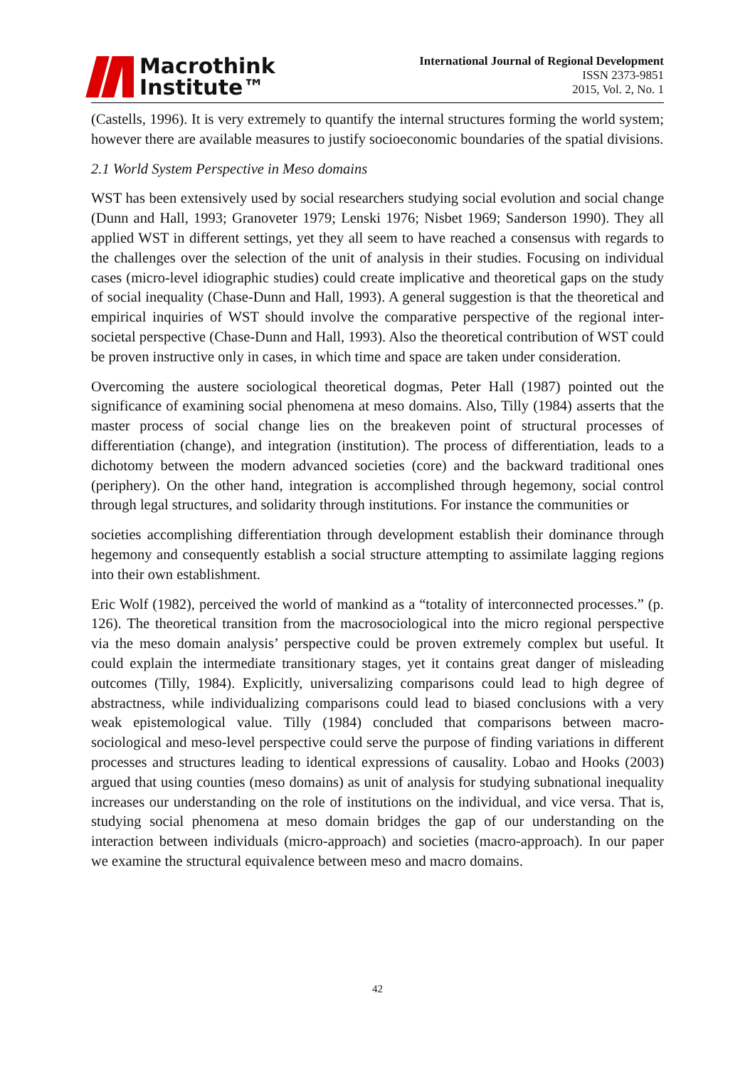Macrothink
Institute™
International Journal of Regional Development
ISSN 2373-9851
2015, Vol. 2, No. 1
(Castells, 1996). It is very extremely to quantify the internal structures forming the world system; however there are available measures to justify socioeconomic boundaries of the spatial divisions.
2.1 World System Perspective in Meso domains
WST has been extensively used by social researchers studying social evolution and social change (Dunn and Hall, 1993; Granoveter 1979; Lenski 1976; Nisbet 1969; Sanderson 1990). They all applied WST in different settings, yet they all seem to have reached a consensus with regards to the challenges over the selection of the unit of analysis in their studies. Focusing on individual cases (micro-level idiographic studies) could create implicative and theoretical gaps on the study of social inequality (Chase-Dunn and Hall, 1993). A general suggestion is that the theoretical and empirical inquiries of WST should involve the comparative perspective of the regional inter-societal perspective (Chase-Dunn and Hall, 1993). Also the theoretical contribution of WST could be proven instructive only in cases, in which time and space are taken under consideration.
Overcoming the austere sociological theoretical dogmas, Peter Hall (1987) pointed out the significance of examining social phenomena at meso domains. Also, Tilly (1984) asserts that the master process of social change lies on the breakeven point of structural processes of differentiation (change), and integration (institution). The process of differentiation, leads to a dichotomy between the modern advanced societies (core) and the backward traditional ones (periphery). On the other hand, integration is accomplished through hegemony, social control through legal structures, and solidarity through institutions. For instance the communities or
societies accomplishing differentiation through development establish their dominance through hegemony and consequently establish a social structure attempting to assimilate lagging regions into their own establishment.
Eric Wolf (1982), perceived the world of mankind as a “totality of interconnected processes.” (p. 126). The theoretical transition from the macrosociological into the micro regional perspective via the meso domain analysis’ perspective could be proven extremely complex but useful. It could explain the intermediate transitionary stages, yet it contains great danger of misleading outcomes (Tilly, 1984). Explicitly, universalizing comparisons could lead to high degree of abstractness, while individualizing comparisons could lead to biased conclusions with a very weak epistemological value. Tilly (1984) concluded that comparisons between macro-sociological and meso-level perspective could serve the purpose of finding variations in different processes and structures leading to identical expressions of causality. Lobao and Hooks (2003) argued that using counties (meso domains) as unit of analysis for studying subnational inequality increases our understanding on the role of institutions on the individual, and vice versa. That is, studying social phenomena at meso domain bridges the gap of our understanding on the interaction between individuals (micro-approach) and societies (macro-approach). In our paper we examine the structural equivalence between meso and macro domains.
42